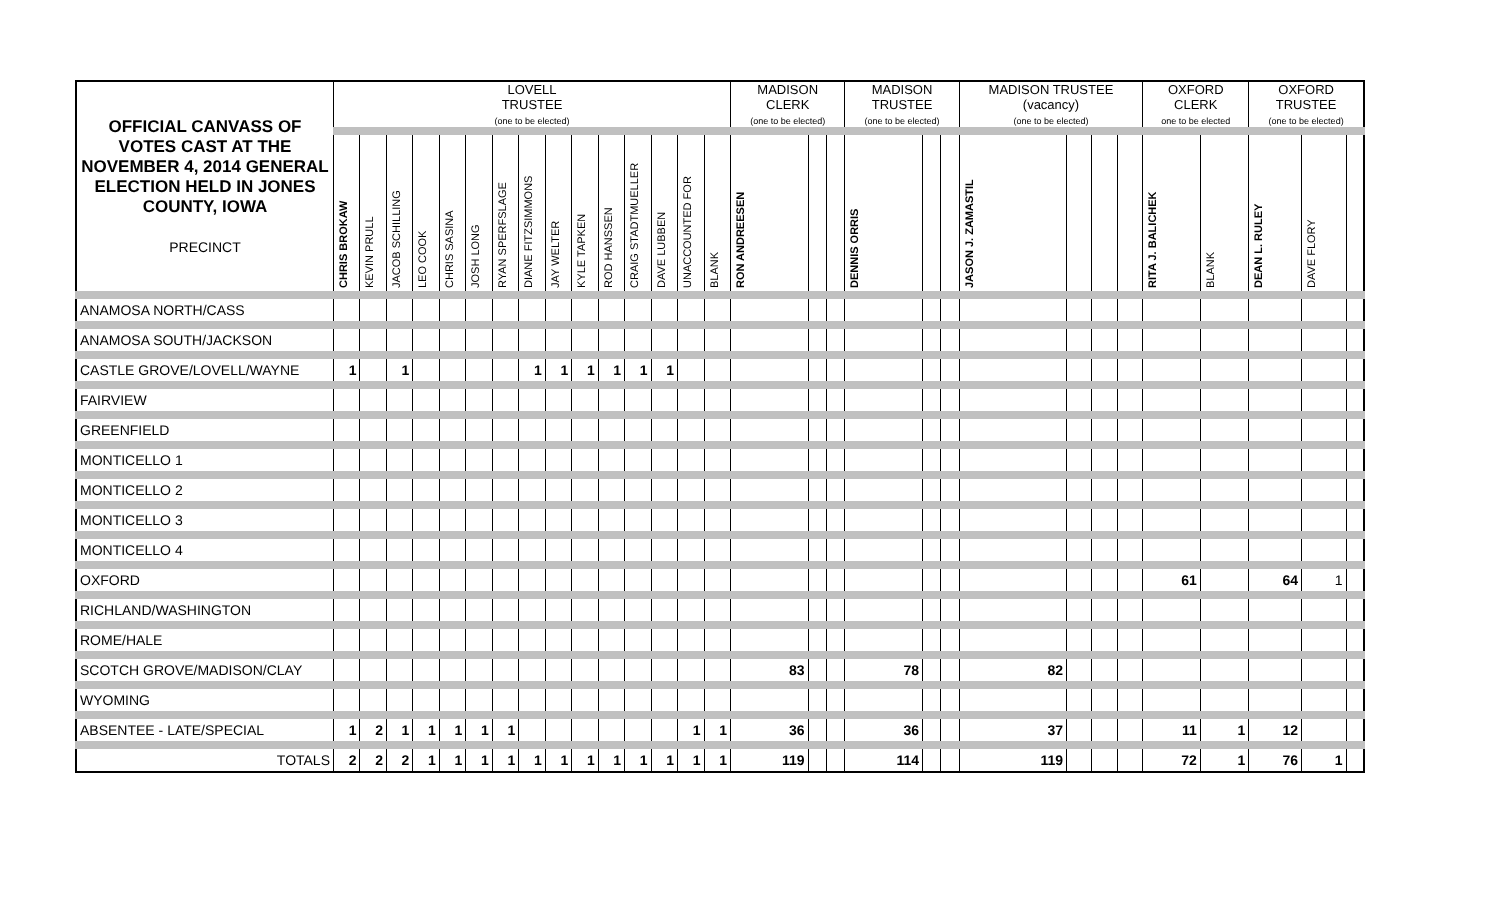| OFFICIAL CANVASS OF VOTES CAST AT THE NOVEMBER 4, 2014 GENERAL ELECTION HELD IN JONES COUNTY, IOWA PRECINCT | LOVELL TRUSTEE (one to be elected) | | | | | | | | | | | | | | | MADISON CLERK (one to be elected) | | | MADISON TRUSTEE (one to be elected) | | | MADISON TRUSTEE (vacancy) (one to be elected) | | | | OXFORD CLERK one to be elected | | OXFORD TRUSTEE (one to be elected) | | |
| --- | --- | --- | --- | --- | --- | --- | --- | --- | --- | --- | --- | --- | --- | --- | --- | --- | --- | --- | --- | --- | --- | --- | --- | --- | --- | --- | --- | --- | --- | --- |
| | CHRIS BROKAW | KEVIN PRULL | JACOB SCHILLING | LEO COOK | CHRIS SASINA | JOSH LONG | RYAN SPERFSLAGE | DIANE FITZSIMMONS | JAY WELTER | KYLE TAPKEN | ROD HANSSEN | CRAIG STADTMUELLER | DAVE LUBBEN | UNACCOUNTED FOR | BLANK | RON ANDREESEN | | | DENNIS ORRIS | | | JASON J. ZAMASTIL | | | | RITA J. BALICHEK | BLANK | DEAN L. RULEY | DAVE FLORY | |
| ANAMOSA NORTH/CASS | | | | | | | | | | | | | | | | | | | | | | | | | | | | | | |
| ANAMOSA SOUTH/JACKSON | | | | | | | | | | | | | | | | | | | | | | | | | | | | | | |
| CASTLE GROVE/LOVELL/WAYNE | 1 | | 1 | | | | | 1 | 1 | 1 | 1 | 1 | 1 | | | | | | | | | | | | | | | | | |
| FAIRVIEW | | | | | | | | | | | | | | | | | | | | | | | | | | | | | | |
| GREENFIELD | | | | | | | | | | | | | | | | | | | | | | | | | | | | | | |
| MONTICELLO 1 | | | | | | | | | | | | | | | | | | | | | | | | | | | | | | |
| MONTICELLO 2 | | | | | | | | | | | | | | | | | | | | | | | | | | | | | | |
| MONTICELLO 3 | | | | | | | | | | | | | | | | | | | | | | | | | | | | | | |
| MONTICELLO 4 | | | | | | | | | | | | | | | | | | | | | | | | | | | | | | |
| OXFORD | | | | | | | | | | | | | | | | | | | | | | | | | | 61 | | 64 | 1 | |
| RICHLAND/WASHINGTON | | | | | | | | | | | | | | | | | | | | | | | | | | | | | | |
| ROME/HALE | | | | | | | | | | | | | | | | | | | | | | | | | | | | | | |
| SCOTCH GROVE/MADISON/CLAY | | | | | | | | | | | | | | | | 83 | | | 78 | | | 82 | | | | | | | | |
| WYOMING | | | | | | | | | | | | | | | | | | | | | | | | | | | | | | |
| ABSENTEE - LATE/SPECIAL | 1 | 2 | 1 | 1 | 1 | 1 | 1 | | | | | | | 1 | 1 | 36 | | | 36 | | | 37 | | | | 11 | 1 | 12 | | |
| TOTALS | 2 | 2 | 2 | 1 | 1 | 1 | 1 | 1 | 1 | 1 | 1 | 1 | 1 | 1 | 1 | 119 | | | 114 | | | 119 | | | | 72 | 1 | 76 | 1 | |